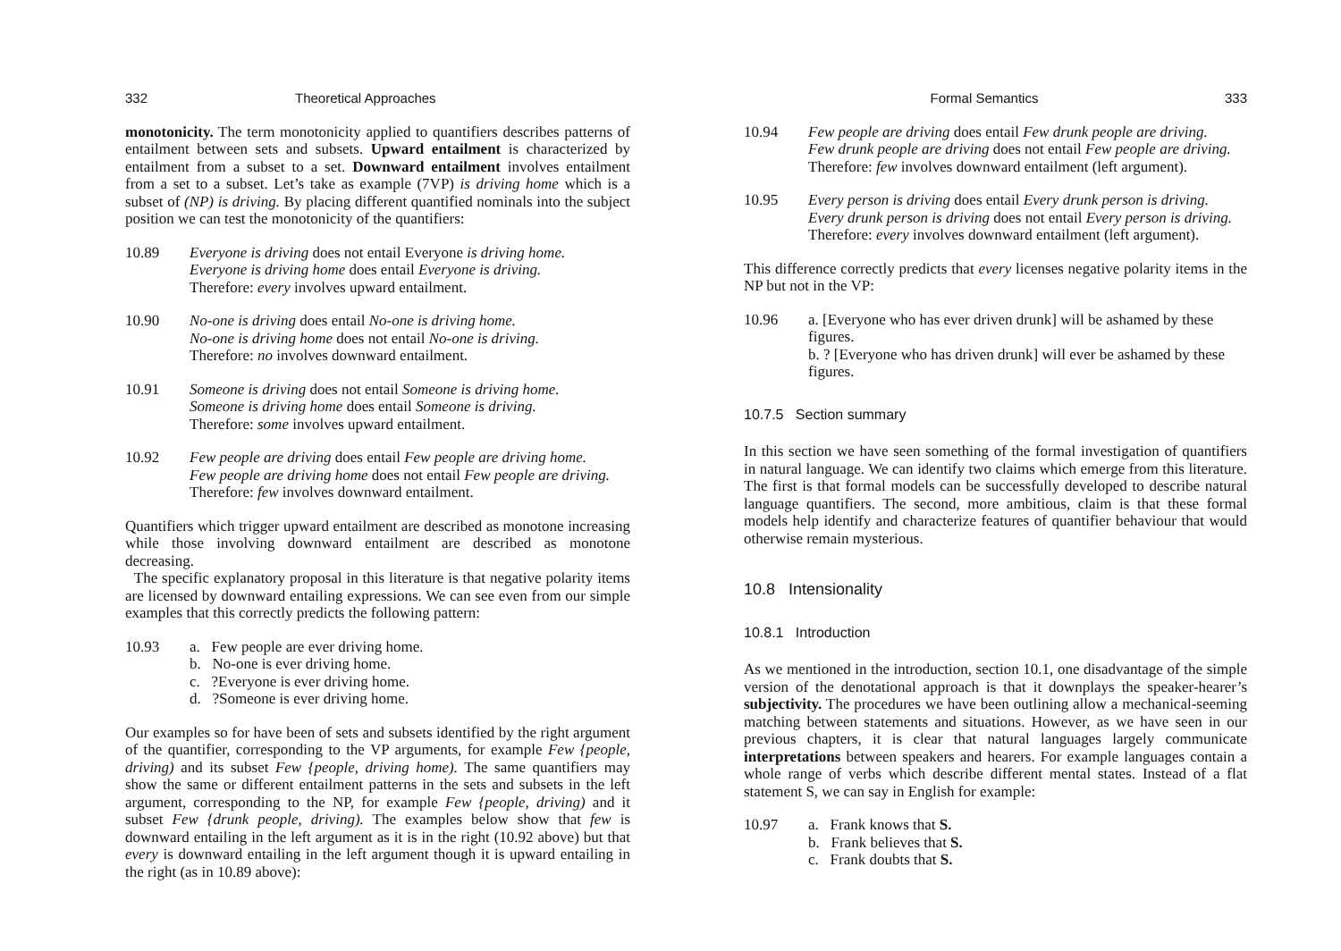332 Theoretical Approaches
monotonicity. The term monotonicity applied to quantifiers describes patterns of entailment between sets and subsets. Upward entailment is characterized by entailment from a subset to a set. Downward entailment involves entailment from a set to a subset. Let’s take as example (7VP) is driving home which is a subset of (NP) is driving. By placing different quantified nominals into the subject position we can test the monotonicity of the quantifiers:
10.89 Everyone is driving does not entail Everyone is driving home.
Everyone is driving home does entail Everyone is driving.
Therefore: every involves upward entailment.
10.90 No-one is driving does entail No-one is driving home.
No-one is driving home does not entail No-one is driving.
Therefore: no involves downward entailment.
10.91 Someone is driving does not entail Someone is driving home.
Someone is driving home does entail Someone is driving.
Therefore: some involves upward entailment.
10.92 Few people are driving does entail Few people are driving home.
Few people are driving home does not entail Few people are driving.
Therefore: few involves downward entailment.
Quantifiers which trigger upward entailment are described as monotone increasing while those involving downward entailment are described as monotone decreasing.
The specific explanatory proposal in this literature is that negative polarity items are licensed by downward entailing expressions. We can see even from our simple examples that this correctly predicts the following pattern:
10.93 a. Few people are ever driving home.
b. No-one is ever driving home.
c. ?Everyone is ever driving home.
d. ?Someone is ever driving home.
Our examples so for have been of sets and subsets identified by the right argument of the quantifier, corresponding to the VP arguments, for example Few {people, driving) and its subset Few {people, driving home). The same quantifiers may show the same or different entailment patterns in the sets and subsets in the left argument, corresponding to the NP, for example Few {people, driving) and it subset Few {drunk people, driving). The examples below show that few is downward entailing in the left argument as it is in the right (10.92 above) but that every is downward entailing in the left argument though it is upward entailing in the right (as in 10.89 above):
Formal Semantics 333
10.94 Few people are driving does entail Few drunk people are driving.
Few drunk people are driving does not entail Few people are driving.
Therefore: few involves downward entailment (left argument).
10.95 Every person is driving does entail Every drunk person is driving.
Every drunk person is driving does not entail Every person is driving.
Therefore: every involves downward entailment (left argument).
This difference correctly predicts that every licenses negative polarity items in the NP but not in the VP:
10.96 a. [Everyone who has ever driven drunk] will be ashamed by these figures.
b. ? [Everyone who has driven drunk] will ever be ashamed by these figures.
10.7.5 Section summary
In this section we have seen something of the formal investigation of quantifiers in natural language. We can identify two claims which emerge from this literature. The first is that formal models can be successfully developed to describe natural language quantifiers. The second, more ambitious, claim is that these formal models help identify and characterize features of quantifier behaviour that would otherwise remain mysterious.
10.8 Intensionality
10.8.1 Introduction
As we mentioned in the introduction, section 10.1, one disadvantage of the simple version of the denotational approach is that it downplays the speaker-hearer’s subjectivity. The procedures we have been outlining allow a mechanical-seeming matching between statements and situations. However, as we have seen in our previous chapters, it is clear that natural languages largely communicate interpretations between speakers and hearers. For example languages contain a whole range of verbs which describe different mental states. Instead of a flat statement S, we can say in English for example:
10.97 a. Frank knows that S.
b. Frank believes that S.
c. Frank doubts that S.